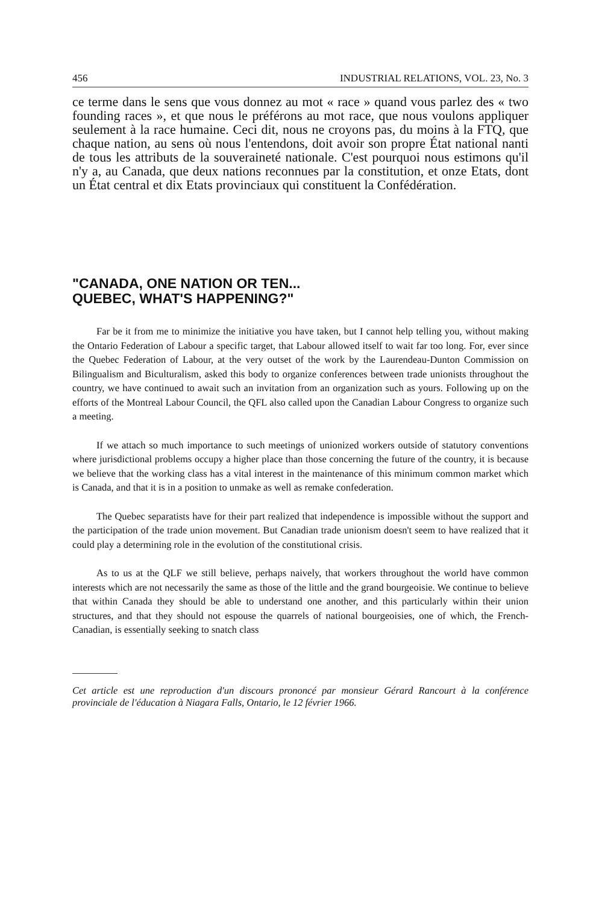456 INDUSTRIAL RELATIONS, VOL. 23, No. 3
ce terme dans le sens que vous donnez au mot « race » quand vous parlez des « two founding races », et que nous le préférons au mot race, que nous voulons appliquer seulement à la race humaine. Ceci dit, nous ne croyons pas, du moins à la FTQ, que chaque nation, au sens où nous l'entendons, doit avoir son propre État national nanti de tous les attributs de la souveraineté nationale. C'est pourquoi nous estimons qu'il n'y a, au Canada, que deux nations reconnues par la constitution, et onze Etats, dont un État central et dix Etats provinciaux qui constituent la Confédération.
"CANADA, ONE NATION OR TEN...
QUEBEC, WHAT'S HAPPENING?"
Far be it from me to minimize the initiative you have taken, but I cannot help telling you, without making the Ontario Federation of Labour a specific target, that Labour allowed itself to wait far too long. For, ever since the Quebec Federation of Labour, at the very outset of the work by the Laurendeau-Dunton Commission on Bilingualism and Biculturalism, asked this body to organize conferences between trade unionists throughout the country, we have continued to await such an invitation from an organization such as yours. Following up on the efforts of the Montreal Labour Council, the QFL also called upon the Canadian Labour Congress to organize such a meeting.
If we attach so much importance to such meetings of unionized workers outside of statutory conventions where jurisdictional problems occupy a higher place than those concerning the future of the country, it is because we believe that the working class has a vital interest in the maintenance of this minimum common market which is Canada, and that it is in a position to unmake as well as remake confederation.
The Quebec separatists have for their part realized that independence is impossible without the support and the participation of the trade union movement. But Canadian trade unionism doesn't seem to have realized that it could play a determining role in the evolution of the constitutional crisis.
As to us at the QLF we still believe, perhaps naively, that workers throughout the world have common interests which are not necessarily the same as those of the little and the grand bourgeoisie. We continue to believe that within Canada they should be able to understand one another, and this particularly within their union structures, and that they should not espouse the quarrels of national bourgeoisies, one of which, the French-Canadian, is essentially seeking to snatch class
Cet article est une reproduction d'un discours prononcé par monsieur Gérard Rancourt à la conférence provinciale de l'éducation à Niagara Falls, Ontario, le 12 février 1966.